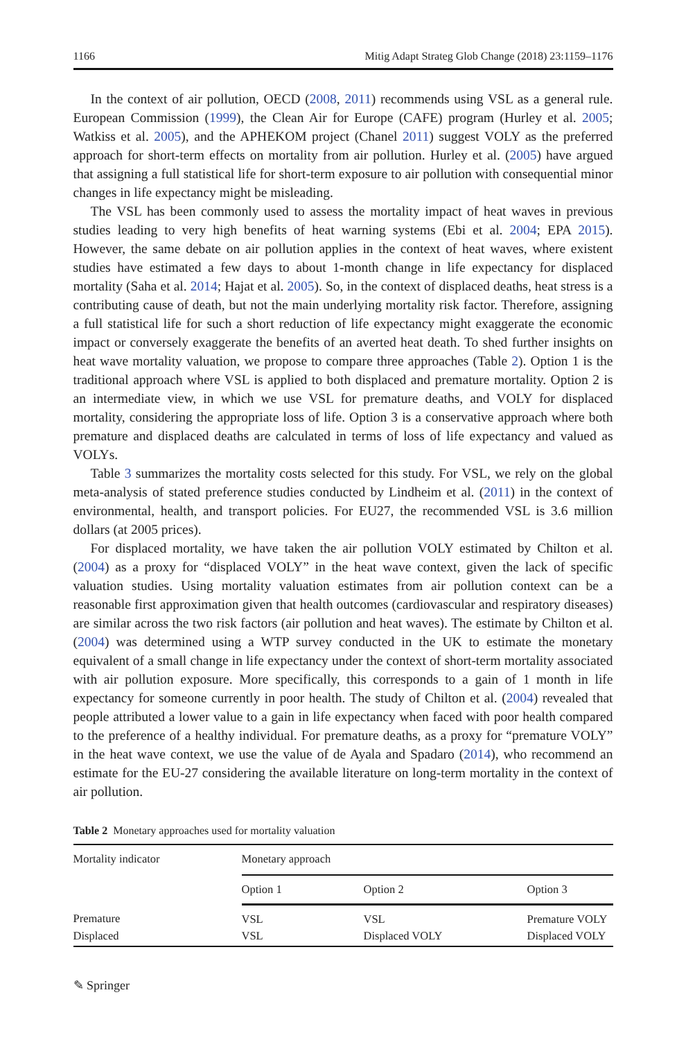1166 Mitig Adapt Strateg Glob Change (2018) 23:1159–1176
In the context of air pollution, OECD (2008, 2011) recommends using VSL as a general rule. European Commission (1999), the Clean Air for Europe (CAFE) program (Hurley et al. 2005; Watkiss et al. 2005), and the APHEKOM project (Chanel 2011) suggest VOLY as the preferred approach for short-term effects on mortality from air pollution. Hurley et al. (2005) have argued that assigning a full statistical life for short-term exposure to air pollution with consequential minor changes in life expectancy might be misleading.
The VSL has been commonly used to assess the mortality impact of heat waves in previous studies leading to very high benefits of heat warning systems (Ebi et al. 2004; EPA 2015). However, the same debate on air pollution applies in the context of heat waves, where existent studies have estimated a few days to about 1-month change in life expectancy for displaced mortality (Saha et al. 2014; Hajat et al. 2005). So, in the context of displaced deaths, heat stress is a contributing cause of death, but not the main underlying mortality risk factor. Therefore, assigning a full statistical life for such a short reduction of life expectancy might exaggerate the economic impact or conversely exaggerate the benefits of an averted heat death. To shed further insights on heat wave mortality valuation, we propose to compare three approaches (Table 2). Option 1 is the traditional approach where VSL is applied to both displaced and premature mortality. Option 2 is an intermediate view, in which we use VSL for premature deaths, and VOLY for displaced mortality, considering the appropriate loss of life. Option 3 is a conservative approach where both premature and displaced deaths are calculated in terms of loss of life expectancy and valued as VOLYs.
Table 3 summarizes the mortality costs selected for this study. For VSL, we rely on the global meta-analysis of stated preference studies conducted by Lindheim et al. (2011) in the context of environmental, health, and transport policies. For EU27, the recommended VSL is 3.6 million dollars (at 2005 prices).
For displaced mortality, we have taken the air pollution VOLY estimated by Chilton et al. (2004) as a proxy for “displaced VOLY” in the heat wave context, given the lack of specific valuation studies. Using mortality valuation estimates from air pollution context can be a reasonable first approximation given that health outcomes (cardiovascular and respiratory diseases) are similar across the two risk factors (air pollution and heat waves). The estimate by Chilton et al. (2004) was determined using a WTP survey conducted in the UK to estimate the monetary equivalent of a small change in life expectancy under the context of short-term mortality associated with air pollution exposure. More specifically, this corresponds to a gain of 1 month in life expectancy for someone currently in poor health. The study of Chilton et al. (2004) revealed that people attributed a lower value to a gain in life expectancy when faced with poor health compared to the preference of a healthy individual. For premature deaths, as a proxy for “premature VOLY” in the heat wave context, we use the value of de Ayala and Spadaro (2014), who recommend an estimate for the EU-27 considering the available literature on long-term mortality in the context of air pollution.
Table 2 Monetary approaches used for mortality valuation
| Mortality indicator | Monetary approach | | |
| --- | --- | --- | --- |
| | Option 1 | Option 2 | Option 3 |
| Premature | VSL | VSL | Premature VOLY |
| Displaced | VSL | Displaced VOLY | Displaced VOLY |
✎ Springer